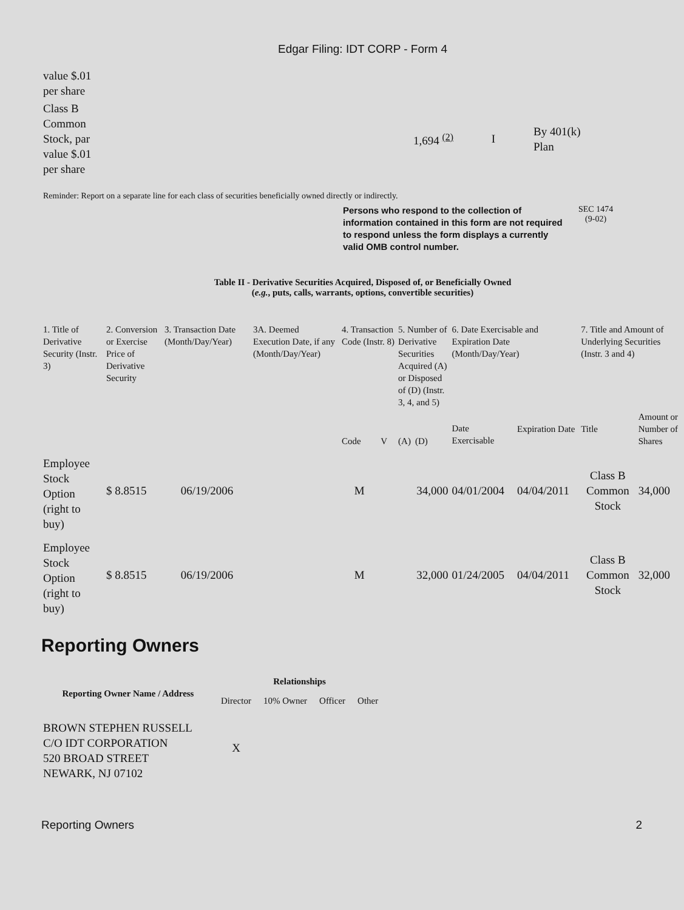Edgar Filing: IDT CORP - Form 4
| value $.01 per share | | | |
| Class B Common Stock, par value $.01 per share | 1,694 <sup>(2)</sup> | I | By 401(k) Plan |
Reminder: Report on a separate line for each class of securities beneficially owned directly or indirectly.
Persons who respond to the collection of information contained in this form are not required to respond unless the form displays a currently valid OMB control number. SEC 1474
(9-02)
Table II - Derivative Securities Acquired, Disposed of, or Beneficially Owned
(e.g., puts, calls, warrants, options, convertible securities)
| 1. Title of Derivative Security (Instr. 3) | 2. Conversion or Exercise Price of Derivative Security | 3. Transaction Date (Month/Day/Year) | 3A. Deemed Execution Date, if any (Month/Day/Year) | 4. Transaction Code (Instr. 8) | | 5. Number of Derivative Securities Acquired (A) or Disposed of (D) (Instr. 3, 4, and 5) | | 6. Date Exercisable and Expiration Date (Month/Day/Year) | | 7. Title and Amount of Underlying Securities (Instr. 3 and 4) | |
| --- | --- | --- | --- | --- | --- | --- | --- | --- | --- | --- | --- |
| | | | | Code | V | (A) | (D) | Date Exercisable | Expiration Date | Title | Amount or Number of Shares |
| Employee Stock Option (right to buy) | $ 8.8515 | 06/19/2006 | | M | | | 34,000 | 04/01/2004 | 04/04/2011 | Class B Common Stock | 34,000 |
| Employee Stock Option (right to buy) | $ 8.8515 | 06/19/2006 | | M | | | 32,000 | 01/24/2005 | 04/04/2011 | Class B Common Stock | 32,000 |
Reporting Owners
| Reporting Owner Name / Address | Relationships | | | |
| --- | --- | --- | --- | --- |
| | Director | 10% Owner | Officer | Other |
| BROWN STEPHEN RUSSELL C/O IDT CORPORATION 520 BROAD STREET NEWARK, NJ 07102 | X | | | |
Reporting Owners 2